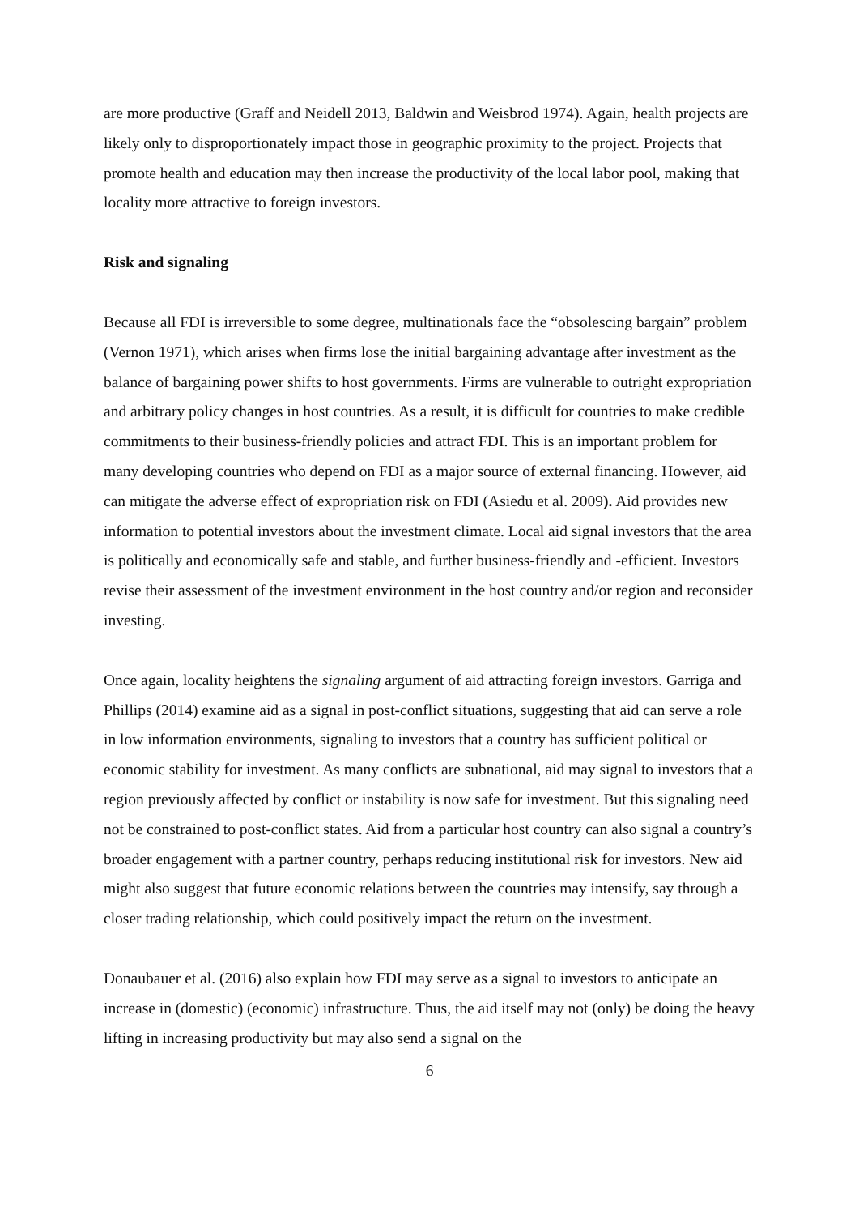are more productive (Graff and Neidell 2013, Baldwin and Weisbrod 1974). Again, health projects are likely only to disproportionately impact those in geographic proximity to the project. Projects that promote health and education may then increase the productivity of the local labor pool, making that locality more attractive to foreign investors.
Risk and signaling
Because all FDI is irreversible to some degree, multinationals face the “obsolescing bargain” problem (Vernon 1971), which arises when firms lose the initial bargaining advantage after investment as the balance of bargaining power shifts to host governments. Firms are vulnerable to outright expropriation and arbitrary policy changes in host countries. As a result, it is difficult for countries to make credible commitments to their business-friendly policies and attract FDI. This is an important problem for many developing countries who depend on FDI as a major source of external financing. However, aid can mitigate the adverse effect of expropriation risk on FDI (Asiedu et al. 2009). Aid provides new information to potential investors about the investment climate. Local aid signal investors that the area is politically and economically safe and stable, and further business-friendly and -efficient. Investors revise their assessment of the investment environment in the host country and/or region and reconsider investing.
Once again, locality heightens the signaling argument of aid attracting foreign investors. Garriga and Phillips (2014) examine aid as a signal in post-conflict situations, suggesting that aid can serve a role in low information environments, signaling to investors that a country has sufficient political or economic stability for investment. As many conflicts are subnational, aid may signal to investors that a region previously affected by conflict or instability is now safe for investment. But this signaling need not be constrained to post-conflict states. Aid from a particular host country can also signal a country’s broader engagement with a partner country, perhaps reducing institutional risk for investors. New aid might also suggest that future economic relations between the countries may intensify, say through a closer trading relationship, which could positively impact the return on the investment.
Donaubauer et al. (2016) also explain how FDI may serve as a signal to investors to anticipate an increase in (domestic) (economic) infrastructure. Thus, the aid itself may not (only) be doing the heavy lifting in increasing productivity but may also send a signal on the
6